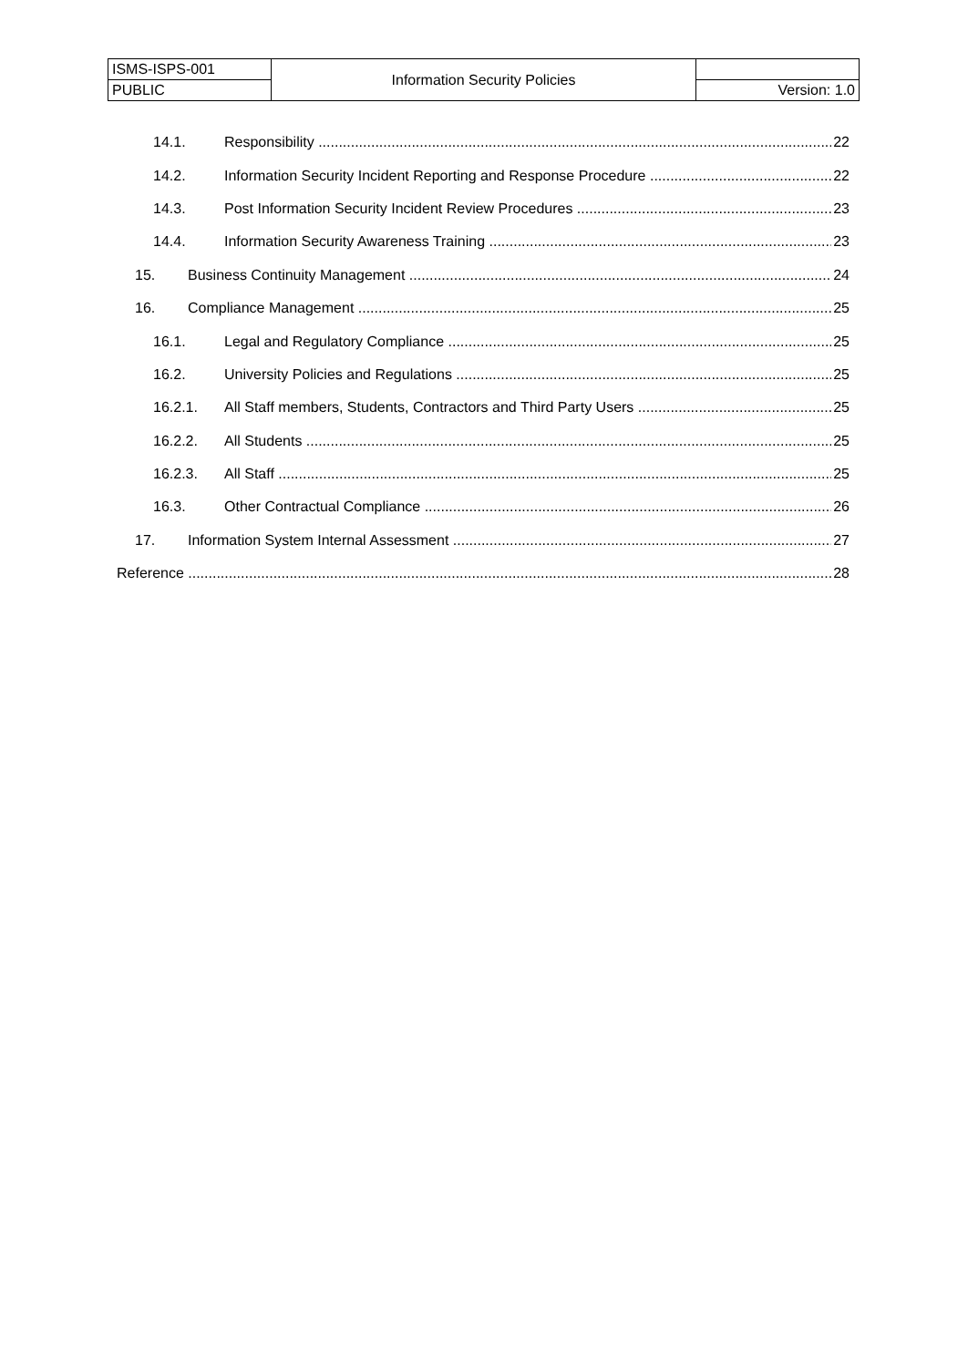| ISMS-ISPS-001 | Information Security Policies | |
| PUBLIC | | Version: 1.0 |
14.1. Responsibility 22
14.2. Information Security Incident Reporting and Response Procedure 22
14.3. Post Information Security Incident Review Procedures 23
14.4. Information Security Awareness Training 23
15. Business Continuity Management 24
16. Compliance Management 25
16.1. Legal and Regulatory Compliance 25
16.2. University Policies and Regulations 25
16.2.1. All Staff members, Students, Contractors and Third Party Users 25
16.2.2. All Students 25
16.2.3. All Staff 25
16.3. Other Contractual Compliance 26
17. Information System Internal Assessment 27
Reference 28